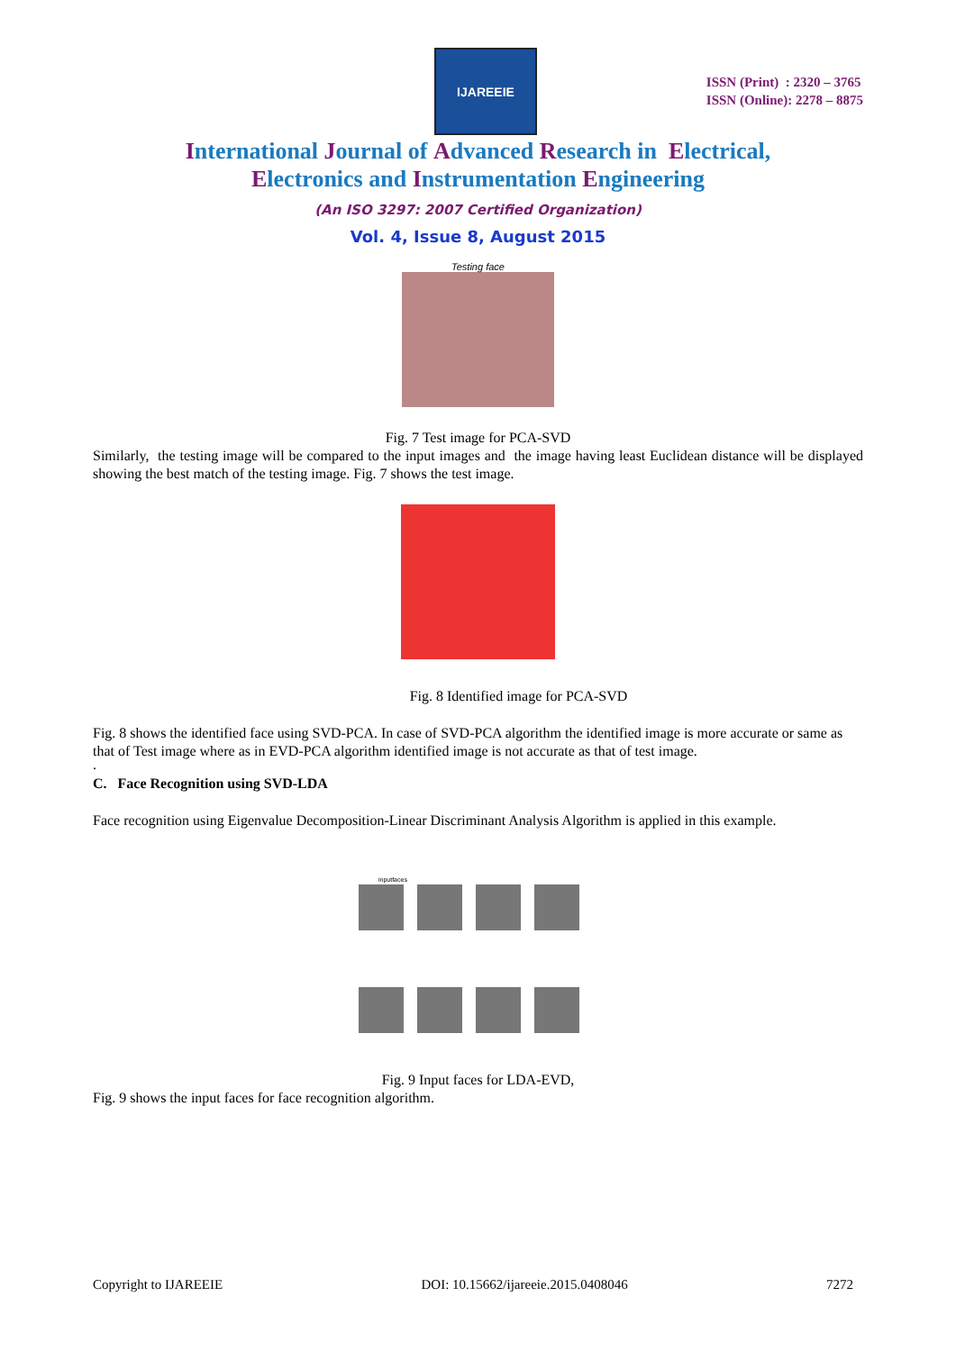IJAREEIE
ISSN (Print) : 2320 – 3765
ISSN (Online): 2278 – 8875
International Journal of Advanced Research in Electrical,
Electronics and Instrumentation Engineering
(An ISO 3297: 2007 Certified Organization)
Vol. 4, Issue 8, August 2015
Testing face
Fig. 7 Test image for PCA-SVD
Similarly, the testing image will be compared to the input images and the image having least Euclidean distance will be displayed showing the best match of the testing image. Fig. 7 shows the test image.
Fig. 8 Identified image for PCA-SVD
Fig. 8 shows the identified face using SVD-PCA. In case of SVD-PCA algorithm the identified image is more accurate or same as that of Test image where as in EVD-PCA algorithm identified image is not accurate as that of test image.
.
C. Face Recognition using SVD-LDA
Face recognition using Eigenvalue Decomposition-Linear Discriminant Analysis Algorithm is applied in this example.
inputfaces
Fig. 9 Input faces for LDA-EVD,
Fig. 9 shows the input faces for face recognition algorithm.
Copyright to IJAREEIE DOI: 10.15662/ijareeie.2015.0408046 7272